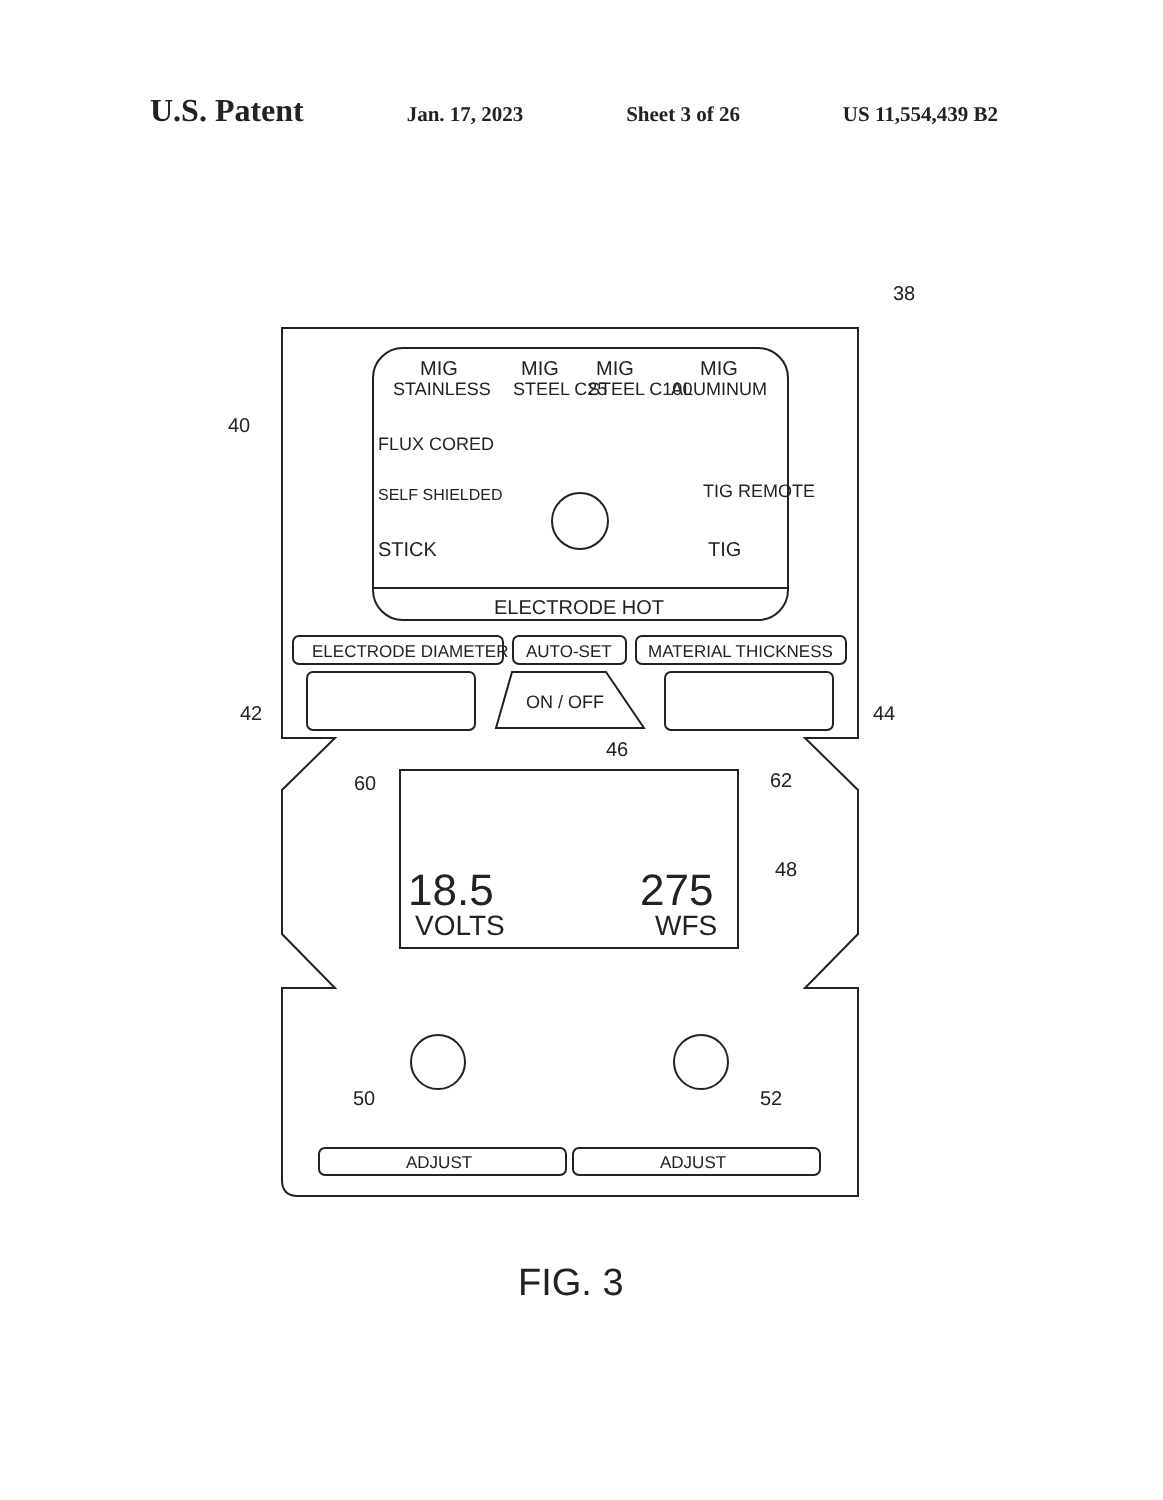U.S. Patent Jan. 17, 2023 Sheet 3 of 26 US 11,554,439 B2
MIG
STAINLESS
MIG
STEEL C25
MIG
STEEL C100
MIG
ALUMINUM
FLUX CORED
SELF SHIELDED
TIG REMOTE
STICK
TIG
ELECTRODE HOT
ELECTRODE DIAMETER
AUTO-SET
MATERIAL THICKNESS
ON / OFF
18.5
275
VOLTS
WFS
ADJUST
ADJUST
38
40
42
44
46
48
60
62
50
52
FIG. 3